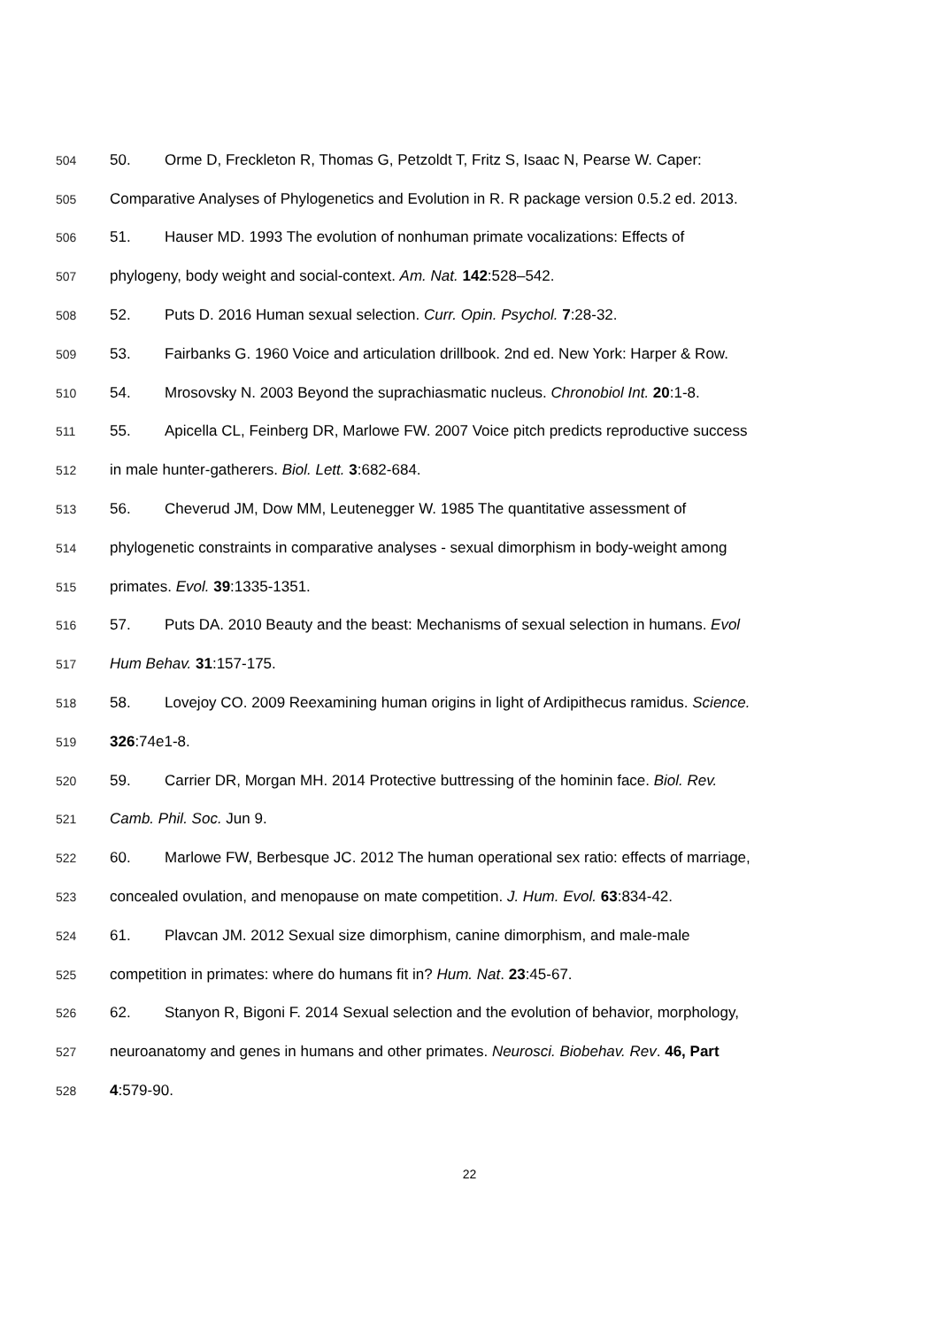504 50. Orme D, Freckleton R, Thomas G, Petzoldt T, Fritz S, Isaac N, Pearse W. Caper:
505 Comparative Analyses of Phylogenetics and Evolution in R. R package version 0.5.2 ed. 2013.
506 51. Hauser MD. 1993 The evolution of nonhuman primate vocalizations: Effects of
507 phylogeny, body weight and social-context. Am. Nat. 142:528–542.
508 52. Puts D. 2016 Human sexual selection. Curr. Opin. Psychol. 7:28-32.
509 53. Fairbanks G. 1960 Voice and articulation drillbook. 2nd ed. New York: Harper & Row.
510 54. Mrosovsky N. 2003 Beyond the suprachiasmatic nucleus. Chronobiol Int. 20:1-8.
511 55. Apicella CL, Feinberg DR, Marlowe FW. 2007 Voice pitch predicts reproductive success
512 in male hunter-gatherers. Biol. Lett. 3:682-684.
513 56. Cheverud JM, Dow MM, Leutenegger W. 1985 The quantitative assessment of
514 phylogenetic constraints in comparative analyses - sexual dimorphism in body-weight among
515 primates. Evol. 39:1335-1351.
516 57. Puts DA. 2010 Beauty and the beast: Mechanisms of sexual selection in humans. Evol
517 Hum Behav. 31:157-175.
518 58. Lovejoy CO. 2009 Reexamining human origins in light of Ardipithecus ramidus. Science.
519 326:74e1-8.
520 59. Carrier DR, Morgan MH. 2014 Protective buttressing of the hominin face. Biol. Rev.
521 Camb. Phil. Soc. Jun 9.
522 60. Marlowe FW, Berbesque JC. 2012 The human operational sex ratio: effects of marriage,
523 concealed ovulation, and menopause on mate competition. J. Hum. Evol. 63:834-42.
524 61. Plavcan JM. 2012 Sexual size dimorphism, canine dimorphism, and male-male
525 competition in primates: where do humans fit in? Hum. Nat. 23:45-67.
526 62. Stanyon R, Bigoni F. 2014 Sexual selection and the evolution of behavior, morphology,
527 neuroanatomy and genes in humans and other primates. Neurosci. Biobehav. Rev. 46, Part
528 4:579-90.
22